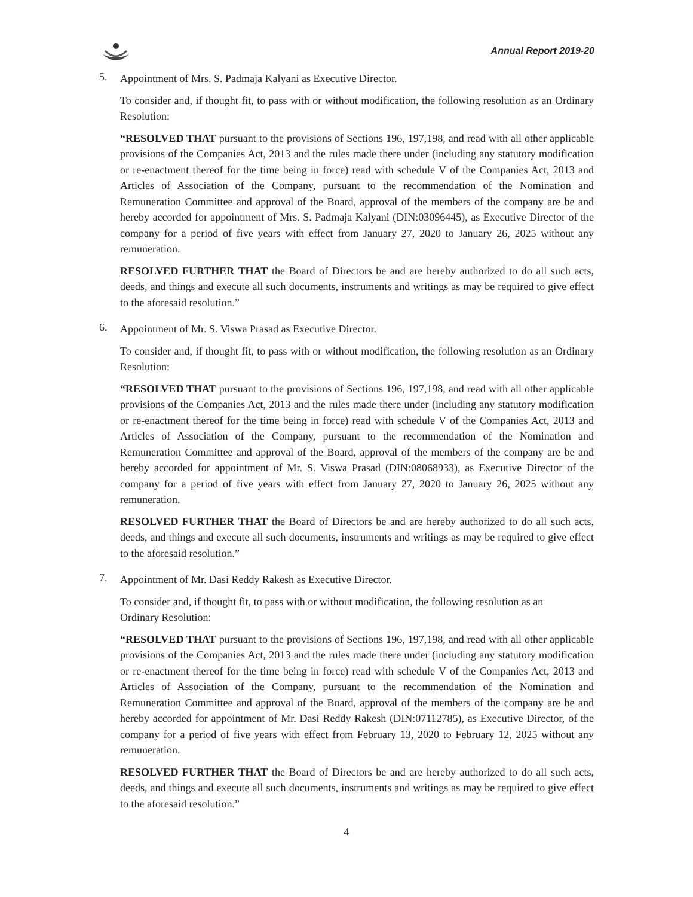Annual Report 2019-20
5.
Appointment of Mrs. S. Padmaja Kalyani as Executive Director.
To consider and, if thought fit, to pass with or without modification, the following resolution as an Ordinary Resolution:
“RESOLVED THAT pursuant to the provisions of Sections 196, 197,198, and read with all other applicable provisions of the Companies Act, 2013 and the rules made there under (including any statutory modification or re-enactment thereof for the time being in force) read with schedule V of the Companies Act, 2013 and Articles of Association of the Company, pursuant to the recommendation of the Nomination and Remuneration Committee and approval of the Board, approval of the members of the company are be and hereby accorded for appointment of Mrs. S. Padmaja Kalyani (DIN:03096445), as Executive Director of the company for a period of five years with effect from January 27, 2020 to January 26, 2025 without any remuneration.
RESOLVED FURTHER THAT the Board of Directors be and are hereby authorized to do all such acts, deeds, and things and execute all such documents, instruments and writings as may be required to give effect to the aforesaid resolution.”
6.
Appointment of Mr. S. Viswa Prasad as Executive Director.
To consider and, if thought fit, to pass with or without modification, the following resolution as an Ordinary Resolution:
“RESOLVED THAT pursuant to the provisions of Sections 196, 197,198, and read with all other applicable provisions of the Companies Act, 2013 and the rules made there under (including any statutory modification or re-enactment thereof for the time being in force) read with schedule V of the Companies Act, 2013 and Articles of Association of the Company, pursuant to the recommendation of the Nomination and Remuneration Committee and approval of the Board, approval of the members of the company are be and hereby accorded for appointment of Mr. S. Viswa Prasad (DIN:08068933), as Executive Director of the company for a period of five years with effect from January 27, 2020 to January 26, 2025 without any remuneration.
RESOLVED FURTHER THAT the Board of Directors be and are hereby authorized to do all such acts, deeds, and things and execute all such documents, instruments and writings as may be required to give effect to the aforesaid resolution.”
7.
Appointment of Mr. Dasi Reddy Rakesh as Executive Director.
To consider and, if thought fit, to pass with or without modification, the following resolution as an
Ordinary Resolution:
“RESOLVED THAT pursuant to the provisions of Sections 196, 197,198, and read with all other applicable provisions of the Companies Act, 2013 and the rules made there under (including any statutory modification or re-enactment thereof for the time being in force) read with schedule V of the Companies Act, 2013 and Articles of Association of the Company, pursuant to the recommendation of the Nomination and Remuneration Committee and approval of the Board, approval of the members of the company are be and hereby accorded for appointment of Mr. Dasi Reddy Rakesh (DIN:07112785), as Executive Director, of the company for a period of five years with effect from February 13, 2020 to February 12, 2025 without any remuneration.
RESOLVED FURTHER THAT the Board of Directors be and are hereby authorized to do all such acts, deeds, and things and execute all such documents, instruments and writings as may be required to give effect to the aforesaid resolution.”
4